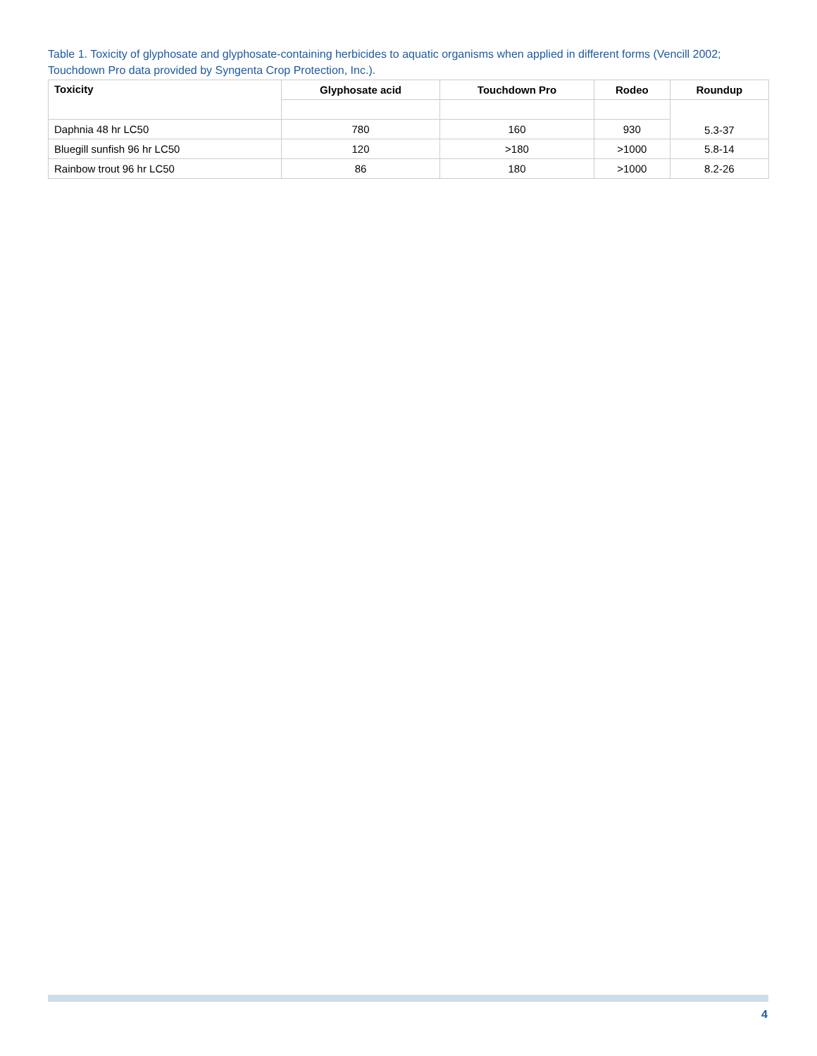Table 1. Toxicity of glyphosate and glyphosate-containing herbicides to aquatic organisms when applied in different forms (Vencill 2002; Touchdown Pro data provided by Syngenta Crop Protection, Inc.).
| Toxicity | Glyphosate acid | Touchdown Pro | Rodeo | Roundup |
| --- | --- | --- | --- | --- |
| | | | | 5.3-37 |
| Daphnia 48 hr LC50 | 780 | 160 | 930 | |
| Bluegill sunfish 96 hr LC50 | 120 | >180 | >1000 | 5.8-14 |
| Rainbow trout 96 hr LC50 | 86 | 180 | >1000 | 8.2-26 |
4